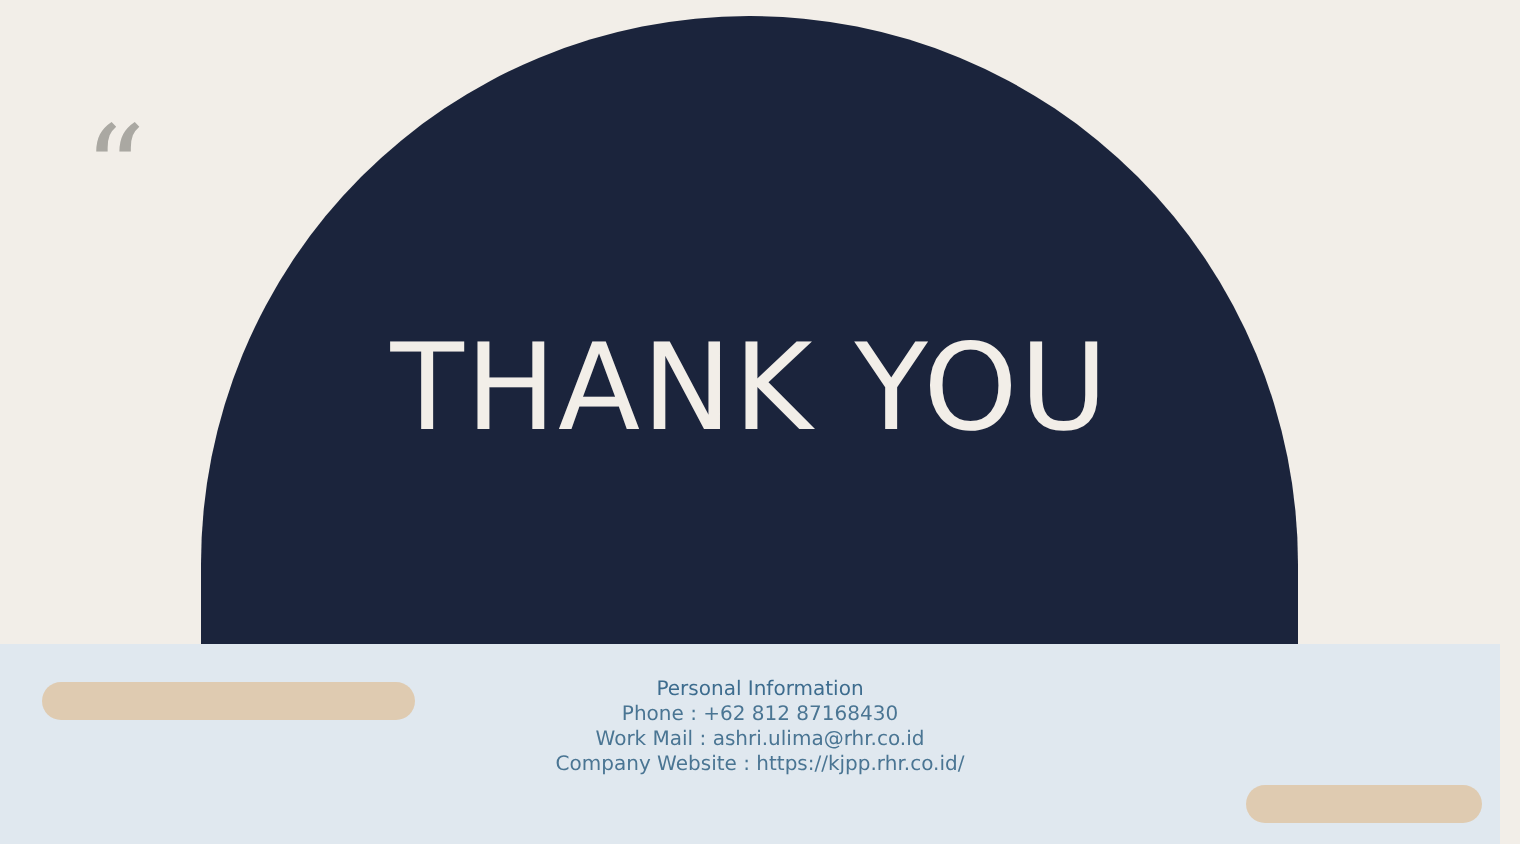“
THANK YOU
Personal Information
Phone : +62 812 87168430
Work Mail : ashri.ulima@rhr.co.id
Company Website : https://kjpp.rhr.co.id/